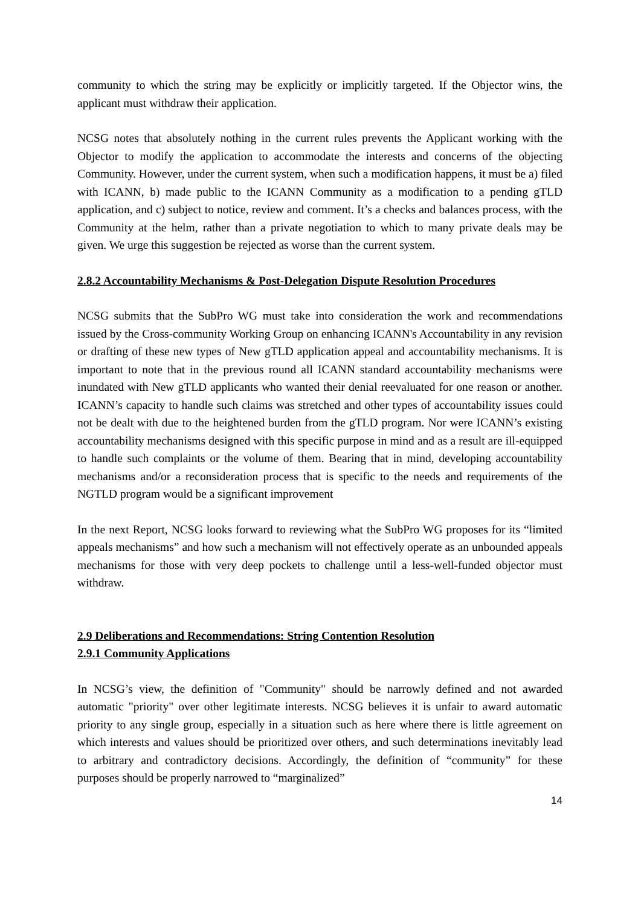community to which the string may be explicitly or implicitly targeted. If the Objector wins, the applicant must withdraw their application.
NCSG notes that absolutely nothing in the current rules prevents the Applicant working with the Objector to modify the application to accommodate the interests and concerns of the objecting Community. However, under the current system, when such a modification happens, it must be a) filed with ICANN, b) made public to the ICANN Community as a modification to a pending gTLD application, and c) subject to notice, review and comment. It’s a checks and balances process, with the Community at the helm, rather than a private negotiation to which to many private deals may be given. We urge this suggestion be rejected as worse than the current system.
2.8.2 Accountability Mechanisms & Post-Delegation Dispute Resolution Procedures
NCSG submits that the SubPro WG must take into consideration the work and recommendations issued by the Cross-community Working Group on enhancing ICANN's Accountability in any revision or drafting of these new types of New gTLD application appeal and accountability mechanisms. It is important to note that in the previous round all ICANN standard accountability mechanisms were inundated with New gTLD applicants who wanted their denial reevaluated for one reason or another. ICANN’s capacity to handle such claims was stretched and other types of accountability issues could not be dealt with due to the heightened burden from the gTLD program. Nor were ICANN’s existing accountability mechanisms designed with this specific purpose in mind and as a result are ill-equipped to handle such complaints or the volume of them. Bearing that in mind, developing accountability mechanisms and/or a reconsideration process that is specific to the needs and requirements of the NGTLD program would be a significant improvement
In the next Report, NCSG looks forward to reviewing what the SubPro WG proposes for its “limited appeals mechanisms” and how such a mechanism will not effectively operate as an unbounded appeals mechanisms for those with very deep pockets to challenge until a less-well-funded objector must withdraw.
2.9 Deliberations and Recommendations: String Contention Resolution
2.9.1 Community Applications
In NCSG’s view, the definition of "Community" should be narrowly defined and not awarded automatic "priority" over other legitimate interests. NCSG believes it is unfair to award automatic priority to any single group, especially in a situation such as here where there is little agreement on which interests and values should be prioritized over others, and such determinations inevitably lead to arbitrary and contradictory decisions. Accordingly, the definition of “community” for these purposes should be properly narrowed to “marginalized”
14